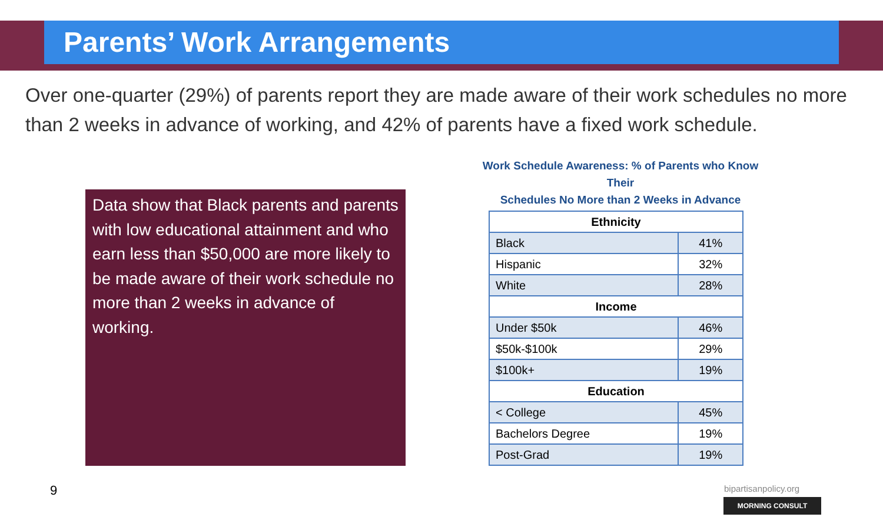Parents’ Work Arrangements
Over one-quarter (29%) of parents report they are made aware of their work schedules no more than 2 weeks in advance of working, and 42% of parents have a fixed work schedule.
Data show that Black parents and parents with low educational attainment and who earn less than $50,000 are more likely to be made aware of their work schedule no more than 2 weeks in advance of working.
Work Schedule Awareness: % of Parents who Know Their
Schedules No More than 2 Weeks in Advance
| Ethnicity | |
| --- | --- |
| Black | 41% |
| Hispanic | 32% |
| White | 28% |
| Income | |
| Under $50k | 46% |
| $50k-$100k | 29% |
| $100k+ | 19% |
| Education | |
| < College | 45% |
| Bachelors Degree | 19% |
| Post-Grad | 19% |
9 bipartisanpolicy.org
MORNING CONSULT